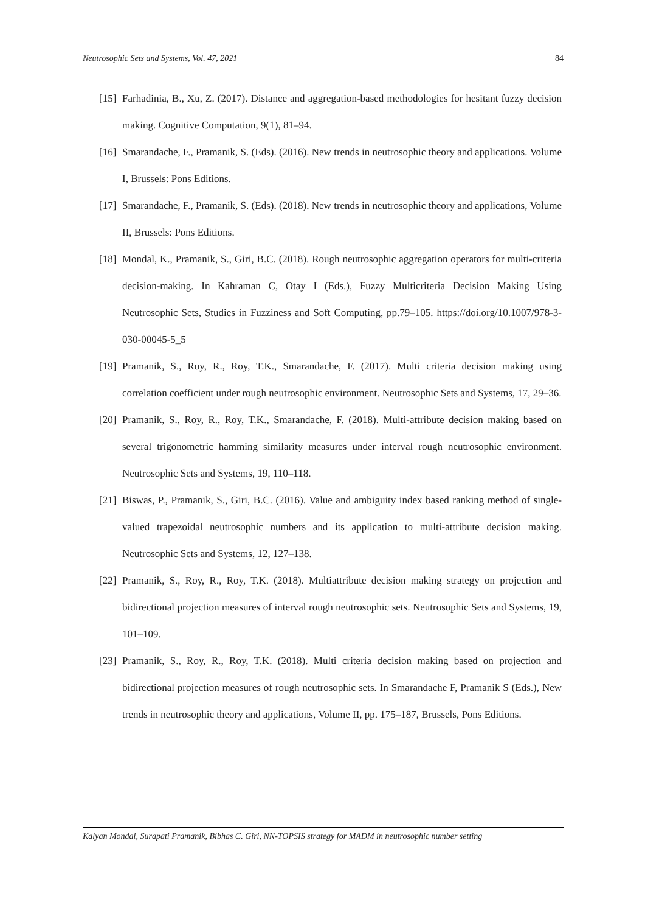Neutrosophic Sets and Systems, Vol. 47, 2021 84
[15] Farhadinia, B., Xu, Z. (2017). Distance and aggregation-based methodologies for hesitant fuzzy decision making. Cognitive Computation, 9(1), 81–94.
[16] Smarandache, F., Pramanik, S. (Eds). (2016). New trends in neutrosophic theory and applications. Volume I, Brussels: Pons Editions.
[17] Smarandache, F., Pramanik, S. (Eds). (2018). New trends in neutrosophic theory and applications, Volume II, Brussels: Pons Editions.
[18] Mondal, K., Pramanik, S., Giri, B.C. (2018). Rough neutrosophic aggregation operators for multi-criteria decision-making. In Kahraman C, Otay I (Eds.), Fuzzy Multicriteria Decision Making Using Neutrosophic Sets, Studies in Fuzziness and Soft Computing, pp.79–105. https://doi.org/10.1007/978-3-030-00045-5_5
[19] Pramanik, S., Roy, R., Roy, T.K., Smarandache, F. (2017). Multi criteria decision making using correlation coefficient under rough neutrosophic environment. Neutrosophic Sets and Systems, 17, 29–36.
[20] Pramanik, S., Roy, R., Roy, T.K., Smarandache, F. (2018). Multi-attribute decision making based on several trigonometric hamming similarity measures under interval rough neutrosophic environment. Neutrosophic Sets and Systems, 19, 110–118.
[21] Biswas, P., Pramanik, S., Giri, B.C. (2016). Value and ambiguity index based ranking method of single-valued trapezoidal neutrosophic numbers and its application to multi-attribute decision making. Neutrosophic Sets and Systems, 12, 127–138.
[22] Pramanik, S., Roy, R., Roy, T.K. (2018). Multiattribute decision making strategy on projection and bidirectional projection measures of interval rough neutrosophic sets. Neutrosophic Sets and Systems, 19, 101–109.
[23] Pramanik, S., Roy, R., Roy, T.K. (2018). Multi criteria decision making based on projection and bidirectional projection measures of rough neutrosophic sets. In Smarandache F, Pramanik S (Eds.), New trends in neutrosophic theory and applications, Volume II, pp. 175–187, Brussels, Pons Editions.
Kalyan Mondal, Surapati Pramanik, Bibhas C. Giri, NN-TOPSIS strategy for MADM in neutrosophic number setting